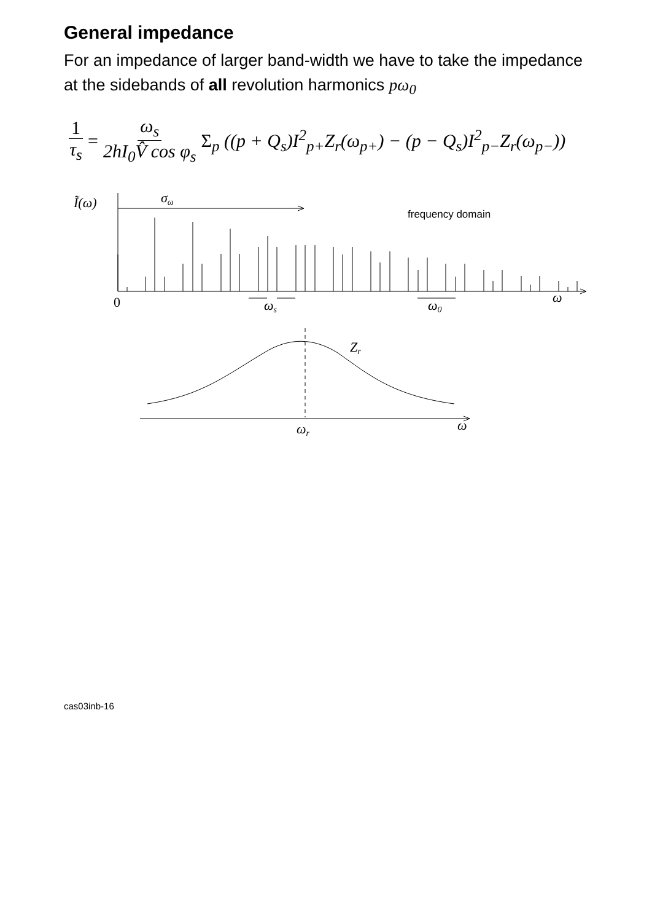General impedance
For an impedance of larger band-width we have to take the impedance at the sidebands of all revolution harmonics pω<sub>0</sub>
1 τ<sub>s</sub> = ω<sub>s</sub> 2hI<sub>0</sub>V̂ cos φ<sub>s</sub> Σ<sub>p</sub> ((p + Q<sub>s</sub>)I<sup>2</sup><sub>p+</sub>Z<sub>r</sub>(ω<sub>p+</sub>) − (p − Q<sub>s</sub>)I<sup>2</sup><sub>p−</sub>Z<sub>r</sub>(ω<sub>p−</sub>))
Ĩ(ω)
σω
frequency domain
0
ωs
ω0
ω
Zr
ωr
ω
cas03inb-16